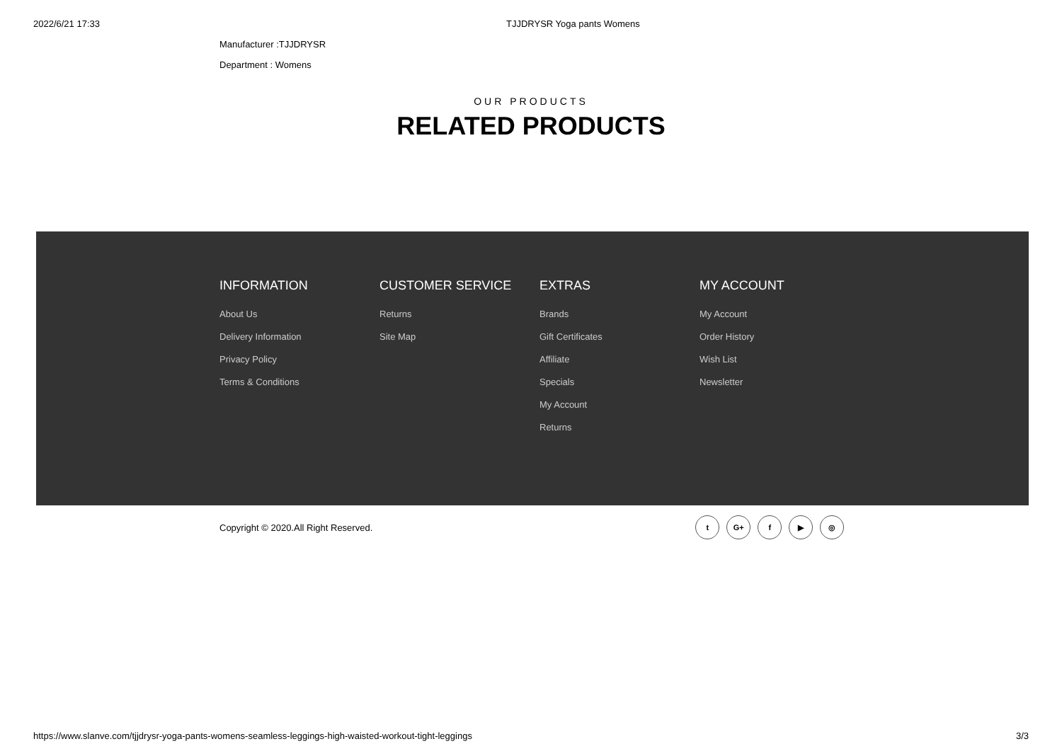2022/6/21 17:33 TJJDRYSR Yoga pants Womens
Manufacturer :TJJDRYSR
Department : Womens
OUR PRODUCTS
RELATED PRODUCTS
INFORMATION
About Us
Delivery Information
Privacy Policy
Terms & Conditions
CUSTOMER SERVICE
Returns
Site Map
EXTRAS
Brands
Gift Certificates
Affiliate
Specials
My Account
Returns
MY ACCOUNT
My Account
Order History
Wish List
Newsletter
Copyright © 2020.All Right Reserved.
t G+ f ▶ ◎
https://www.slanve.com/tjjdrysr-yoga-pants-womens-seamless-leggings-high-waisted-workout-tight-leggings 3/3